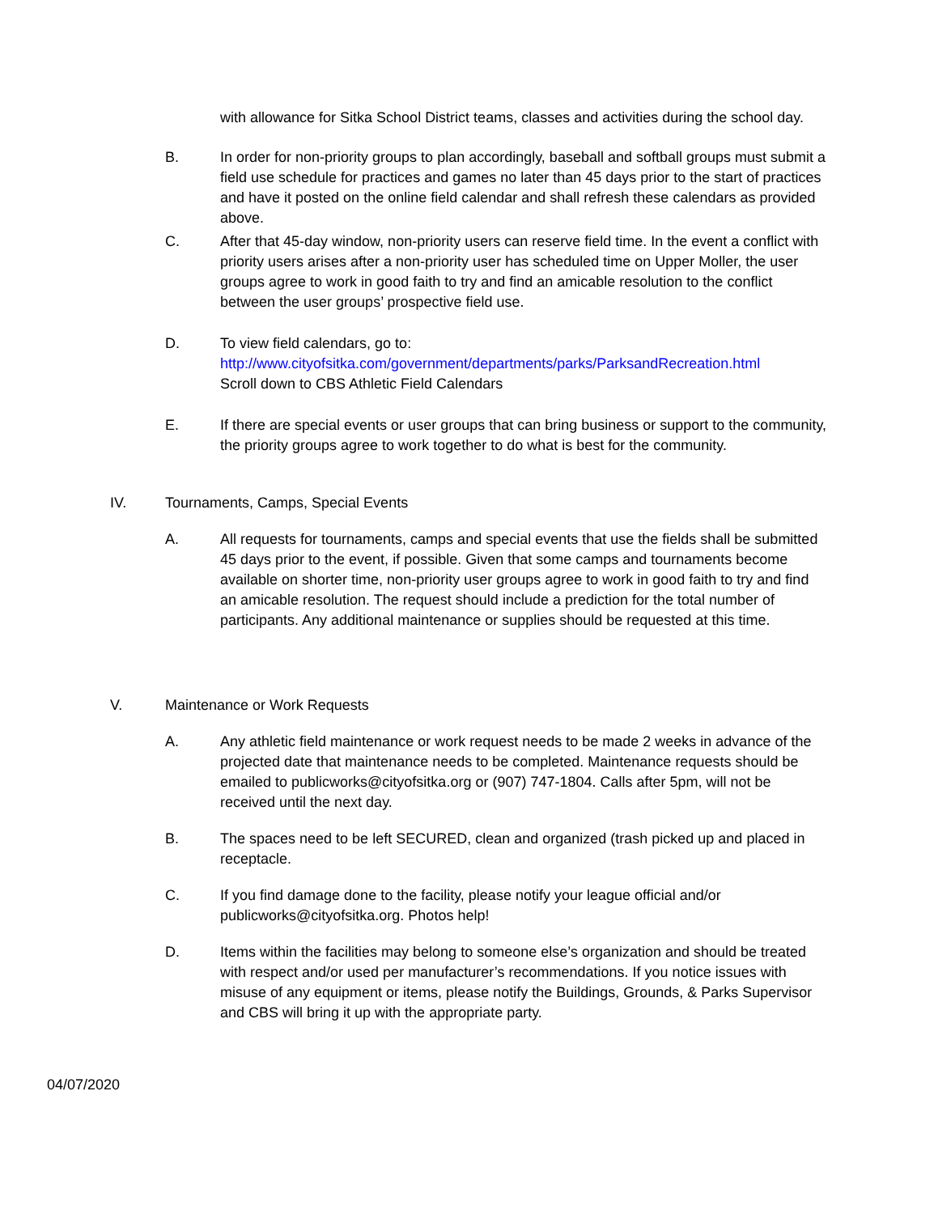with allowance for Sitka School District teams, classes and activities during the school day.
B. In order for non-priority groups to plan accordingly, baseball and softball groups must submit a field use schedule for practices and games no later than 45 days prior to the start of practices and have it posted on the online field calendar and shall refresh these calendars as provided above.
C. After that 45-day window, non-priority users can reserve field time. In the event a conflict with priority users arises after a non-priority user has scheduled time on Upper Moller, the user groups agree to work in good faith to try and find an amicable resolution to the conflict between the user groups’ prospective field use.
D. To view field calendars, go to:
http://www.cityofsitka.com/government/departments/parks/ParksandRecreation.html
Scroll down to CBS Athletic Field Calendars
E. If there are special events or user groups that can bring business or support to the community, the priority groups agree to work together to do what is best for the community.
IV. Tournaments, Camps, Special Events
A. All requests for tournaments, camps and special events that use the fields shall be submitted 45 days prior to the event, if possible. Given that some camps and tournaments become available on shorter time, non-priority user groups agree to work in good faith to try and find an amicable resolution. The request should include a prediction for the total number of participants. Any additional maintenance or supplies should be requested at this time.
V. Maintenance or Work Requests
A. Any athletic field maintenance or work request needs to be made 2 weeks in advance of the projected date that maintenance needs to be completed. Maintenance requests should be emailed to publicworks@cityofsitka.org or (907) 747-1804. Calls after 5pm, will not be received until the next day.
B. The spaces need to be left SECURED, clean and organized (trash picked up and placed in receptacle.
C. If you find damage done to the facility, please notify your league official and/or publicworks@cityofsitka.org. Photos help!
D. Items within the facilities may belong to someone else’s organization and should be treated with respect and/or used per manufacturer’s recommendations. If you notice issues with misuse of any equipment or items, please notify the Buildings, Grounds, & Parks Supervisor and CBS will bring it up with the appropriate party.
04/07/2020